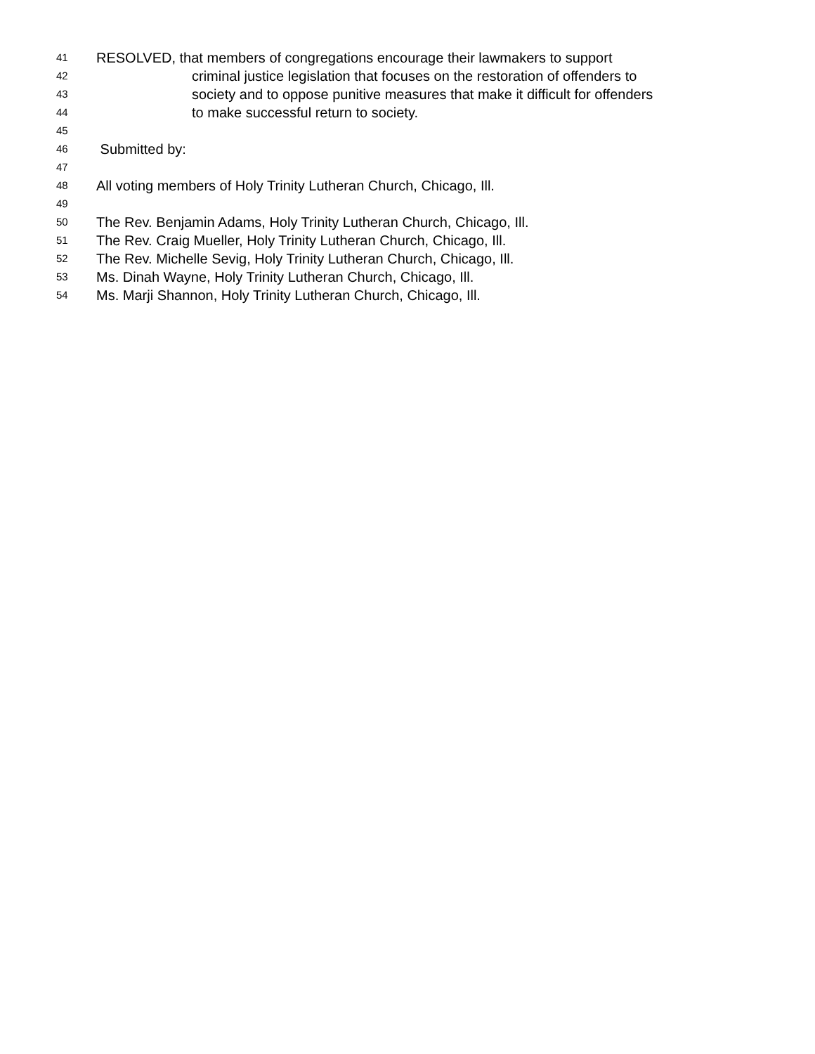41 RESOLVED, that members of congregations encourage their lawmakers to support
42 criminal justice legislation that focuses on the restoration of offenders to
43 society and to oppose punitive measures that make it difficult for offenders
44 to make successful return to society.
45
46 Submitted by:
47
48 All voting members of Holy Trinity Lutheran Church, Chicago, Ill.
49
50 The Rev. Benjamin Adams, Holy Trinity Lutheran Church, Chicago, Ill.
51 The Rev. Craig Mueller, Holy Trinity Lutheran Church, Chicago, Ill.
52 The Rev. Michelle Sevig, Holy Trinity Lutheran Church, Chicago, Ill.
53 Ms. Dinah Wayne, Holy Trinity Lutheran Church, Chicago, Ill.
54 Ms. Marji Shannon, Holy Trinity Lutheran Church, Chicago, Ill.